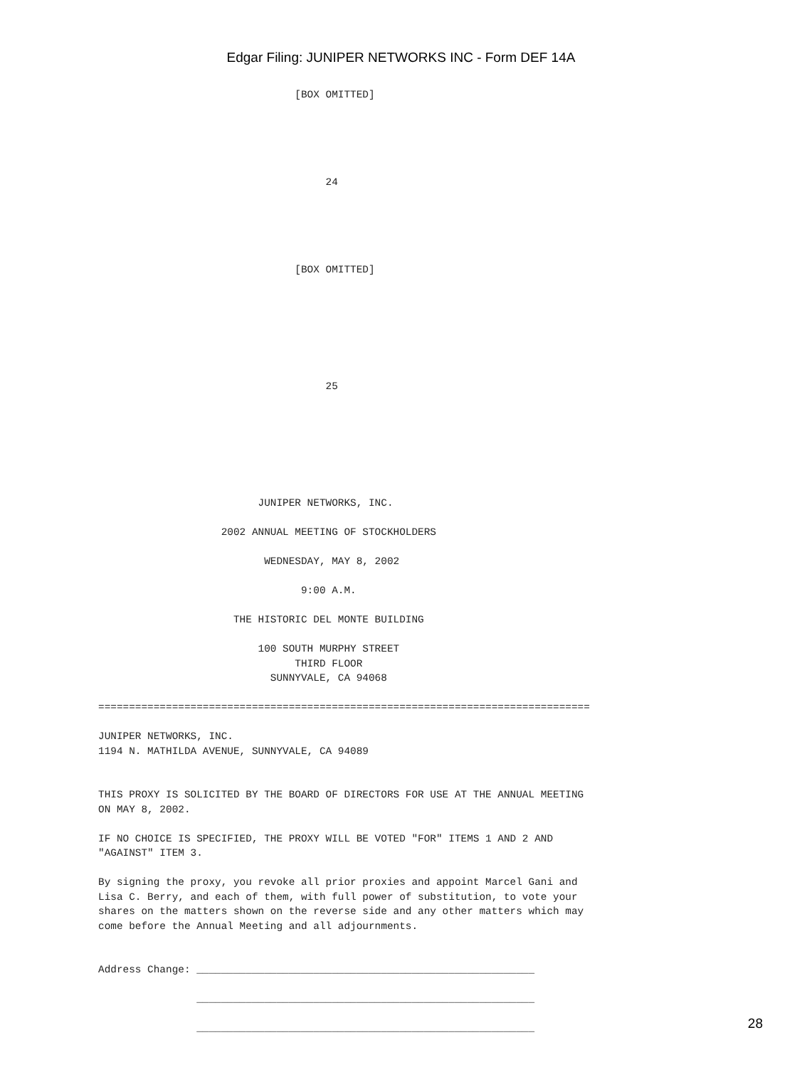Edgar Filing: JUNIPER NETWORKS INC - Form DEF 14A
                                [BOX OMITTED]





                                     24





                                [BOX OMITTED]







                                     25







                          JUNIPER NETWORKS, INC.

                    2002 ANNUAL MEETING OF STOCKHOLDERS

                           WEDNESDAY, MAY 8, 2002

                                 9:00 A.M.

                      THE HISTORIC DEL MONTE BUILDING

                          100 SOUTH MURPHY STREET
                                THIRD FLOOR
                            SUNNYVALE, CA 94068

================================================================================

JUNIPER NETWORKS, INC.
1194 N. MATHILDA AVENUE, SUNNYVALE, CA 94089


THIS PROXY IS SOLICITED BY THE BOARD OF DIRECTORS FOR USE AT THE ANNUAL MEETING
ON MAY 8, 2002.

IF NO CHOICE IS SPECIFIED, THE PROXY WILL BE VOTED "FOR" ITEMS 1 AND 2 AND
"AGAINST" ITEM 3.

By signing the proxy, you revoke all prior proxies and appoint Marcel Gani and
Lisa C. Berry, and each of them, with full power of substitution, to vote your
shares on the matters shown on the reverse side and any other matters which may
come before the Annual Meeting and all adjournments.


Address Change: _______________________________________________________

                _______________________________________________________

                _______________________________________________________
28